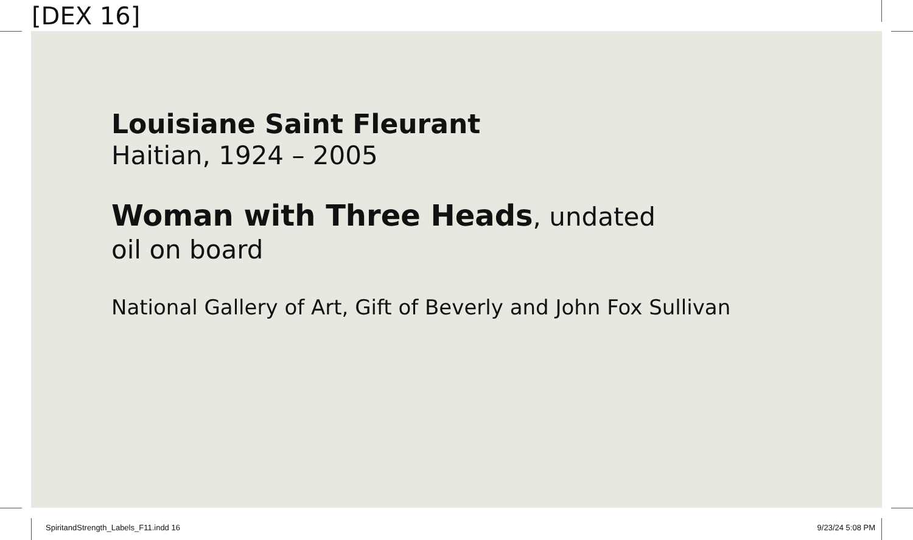[DEX 16]
Louisiane Saint Fleurant
Haitian, 1924 – 2005
Woman with Three Heads, undated
oil on board
National Gallery of Art, Gift of Beverly and John Fox Sullivan
SpiritandStrength_Labels_F11.indd 16 9/23/24 5:08 PM